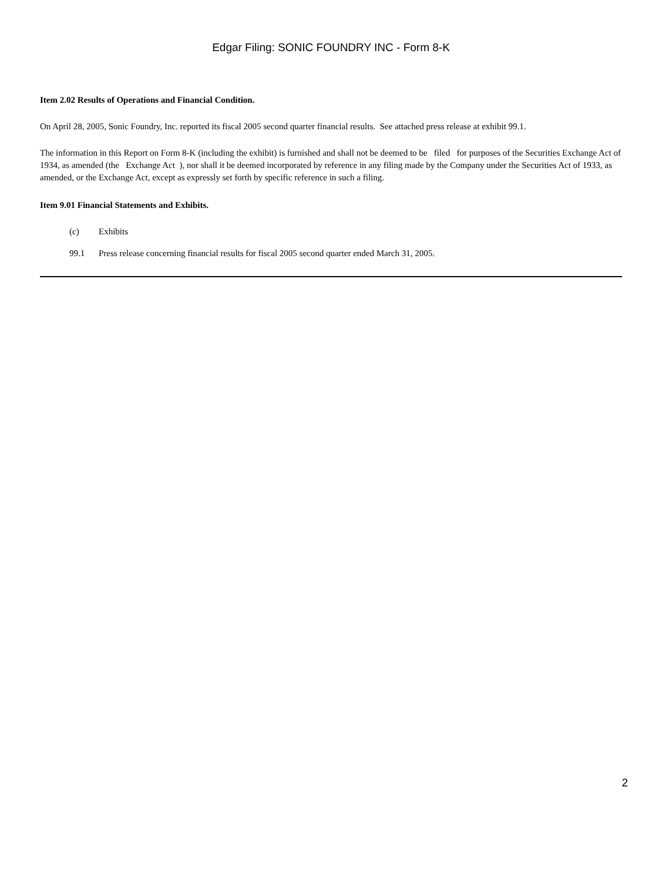Edgar Filing: SONIC FOUNDRY INC - Form 8-K
Item 2.02 Results of Operations and Financial Condition.
On April 28, 2005, Sonic Foundry, Inc. reported its fiscal 2005 second quarter financial results. See attached press release at exhibit 99.1.
The information in this Report on Form 8-K (including the exhibit) is furnished and shall not be deemed to be filed for purposes of the Securities Exchange Act of 1934, as amended (the Exchange Act ), nor shall it be deemed incorporated by reference in any filing made by the Company under the Securities Act of 1933, as amended, or the Exchange Act, except as expressly set forth by specific reference in such a filing.
Item 9.01 Financial Statements and Exhibits.
(c) Exhibits
99.1 Press release concerning financial results for fiscal 2005 second quarter ended March 31, 2005.
2